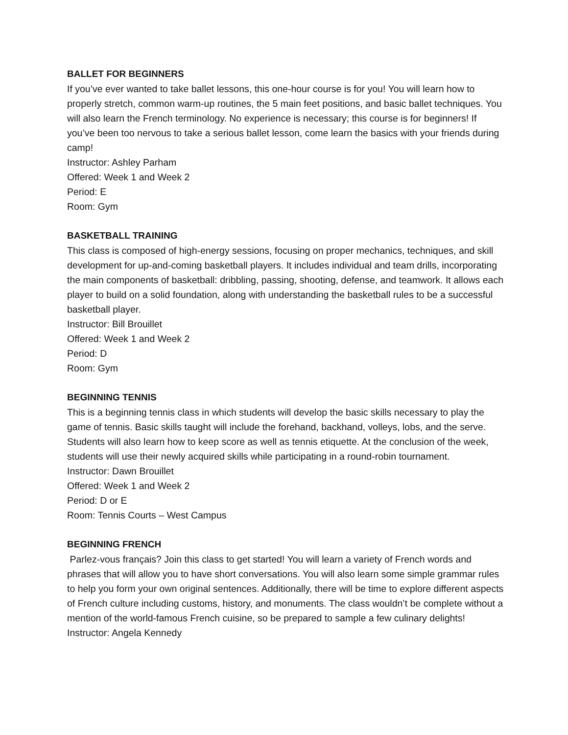BALLET FOR BEGINNERS
If you’ve ever wanted to take ballet lessons, this one-hour course is for you! You will learn how to properly stretch, common warm-up routines, the 5 main feet positions, and basic ballet techniques. You will also learn the French terminology. No experience is necessary; this course is for beginners! If you’ve been too nervous to take a serious ballet lesson, come learn the basics with your friends during camp!
Instructor: Ashley Parham
Offered: Week 1 and Week 2
Period: E
Room: Gym
BASKETBALL TRAINING
This class is composed of high-energy sessions, focusing on proper mechanics, techniques, and skill development for up-and-coming basketball players. It includes individual and team drills, incorporating the main components of basketball: dribbling, passing, shooting, defense, and teamwork. It allows each player to build on a solid foundation, along with understanding the basketball rules to be a successful basketball player.
Instructor: Bill Brouillet
Offered: Week 1 and Week 2
Period: D
Room: Gym
BEGINNING TENNIS
This is a beginning tennis class in which students will develop the basic skills necessary to play the game of tennis. Basic skills taught will include the forehand, backhand, volleys, lobs, and the serve. Students will also learn how to keep score as well as tennis etiquette. At the conclusion of the week, students will use their newly acquired skills while participating in a round-robin tournament.
Instructor: Dawn Brouillet
Offered: Week 1 and Week 2
Period: D or E
Room: Tennis Courts – West Campus
BEGINNING FRENCH
Parlez-vous français? Join this class to get started! You will learn a variety of French words and phrases that will allow you to have short conversations. You will also learn some simple grammar rules to help you form your own original sentences. Additionally, there will be time to explore different aspects of French culture including customs, history, and monuments. The class wouldn’t be complete without a mention of the world-famous French cuisine, so be prepared to sample a few culinary delights!
Instructor: Angela Kennedy